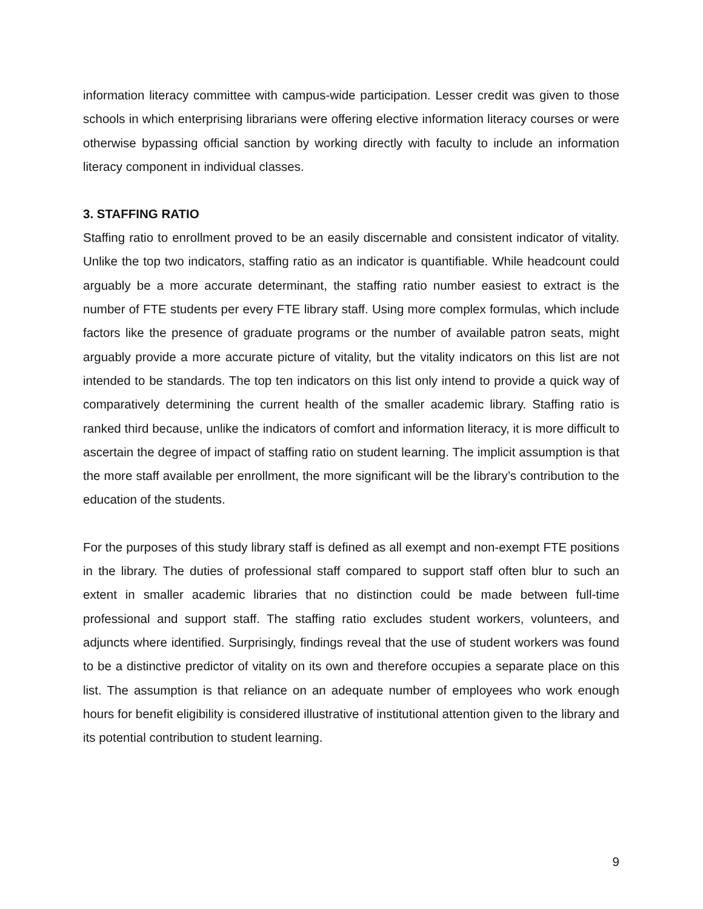information literacy committee with campus-wide participation. Lesser credit was given to those schools in which enterprising librarians were offering elective information literacy courses or were otherwise bypassing official sanction by working directly with faculty to include an information literacy component in individual classes.
3. STAFFING RATIO
Staffing ratio to enrollment proved to be an easily discernable and consistent indicator of vitality. Unlike the top two indicators, staffing ratio as an indicator is quantifiable. While headcount could arguably be a more accurate determinant, the staffing ratio number easiest to extract is the number of FTE students per every FTE library staff. Using more complex formulas, which include factors like the presence of graduate programs or the number of available patron seats, might arguably provide a more accurate picture of vitality, but the vitality indicators on this list are not intended to be standards. The top ten indicators on this list only intend to provide a quick way of comparatively determining the current health of the smaller academic library. Staffing ratio is ranked third because, unlike the indicators of comfort and information literacy, it is more difficult to ascertain the degree of impact of staffing ratio on student learning. The implicit assumption is that the more staff available per enrollment, the more significant will be the library’s contribution to the education of the students.
For the purposes of this study library staff is defined as all exempt and non-exempt FTE positions in the library. The duties of professional staff compared to support staff often blur to such an extent in smaller academic libraries that no distinction could be made between full-time professional and support staff. The staffing ratio excludes student workers, volunteers, and adjuncts where identified. Surprisingly, findings reveal that the use of student workers was found to be a distinctive predictor of vitality on its own and therefore occupies a separate place on this list. The assumption is that reliance on an adequate number of employees who work enough hours for benefit eligibility is considered illustrative of institutional attention given to the library and its potential contribution to student learning.
9